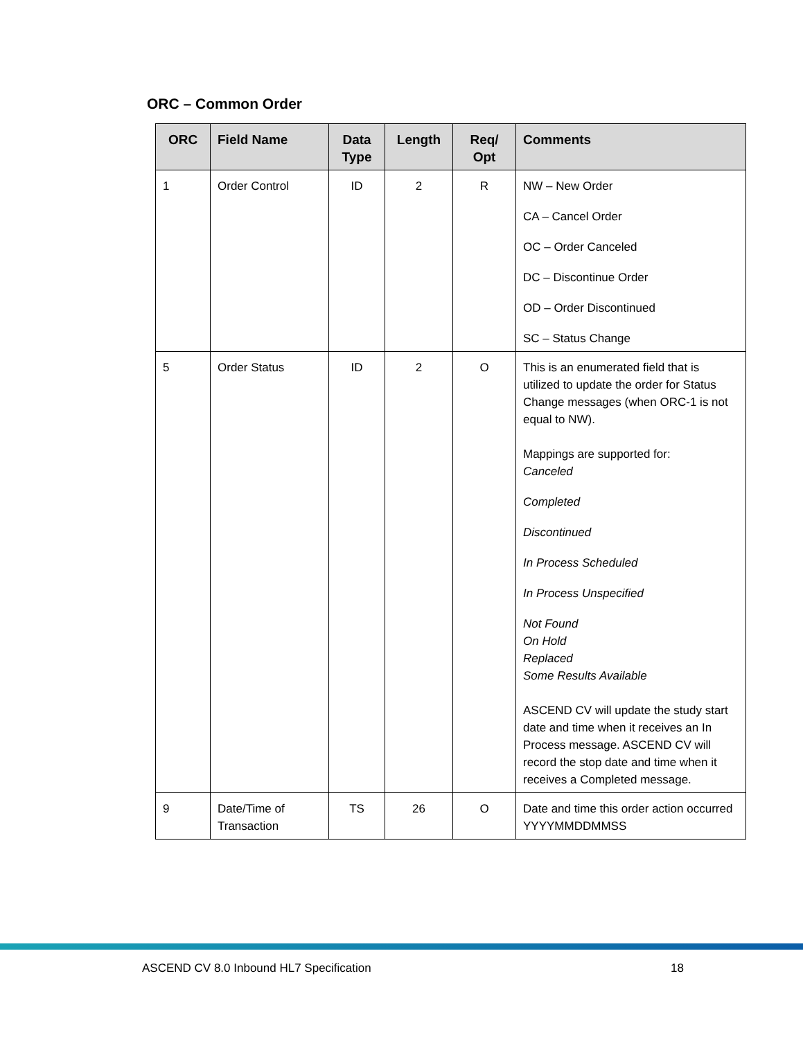ORC – Common Order
| ORC | Field Name | Data Type | Length | Req/ Opt | Comments |
| --- | --- | --- | --- | --- | --- |
| 1 | Order Control | ID | 2 | R | NW – New Order CA – Cancel Order OC – Order Canceled DC – Discontinue Order OD – Order Discontinued SC – Status Change |
| 5 | Order Status | ID | 2 | O | This is an enumerated field that is utilized to update the order for Status Change messages (when ORC-1 is not equal to NW). Mappings are supported for: Canceled Completed Discontinued In Process Scheduled In Process Unspecified Not Found On Hold Replaced Some Results Available ASCEND CV will update the study start date and time when it receives an In Process message. ASCEND CV will record the stop date and time when it receives a Completed message. |
| 9 | Date/Time of Transaction | TS | 26 | O | Date and time this order action occurred YYYYMMDDMMSS |
ASCEND CV 8.0 Inbound HL7 Specification 18